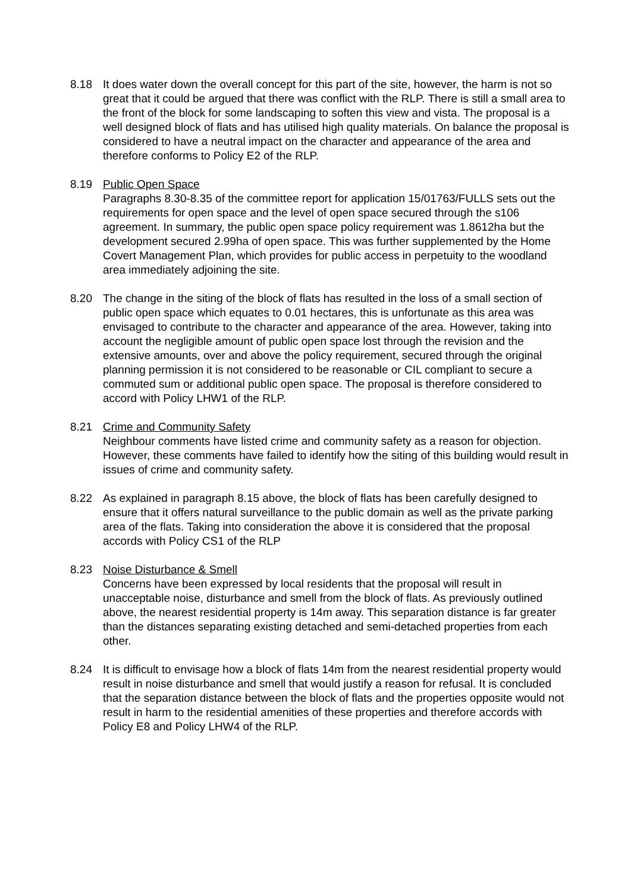8.18 It does water down the overall concept for this part of the site, however, the harm is not so great that it could be argued that there was conflict with the RLP. There is still a small area to the front of the block for some landscaping to soften this view and vista. The proposal is a well designed block of flats and has utilised high quality materials. On balance the proposal is considered to have a neutral impact on the character and appearance of the area and therefore conforms to Policy E2 of the RLP.
8.19 Public Open Space
Paragraphs 8.30-8.35 of the committee report for application 15/01763/FULLS sets out the requirements for open space and the level of open space secured through the s106 agreement. In summary, the public open space policy requirement was 1.8612ha but the development secured 2.99ha of open space. This was further supplemented by the Home Covert Management Plan, which provides for public access in perpetuity to the woodland area immediately adjoining the site.
8.20 The change in the siting of the block of flats has resulted in the loss of a small section of public open space which equates to 0.01 hectares, this is unfortunate as this area was envisaged to contribute to the character and appearance of the area. However, taking into account the negligible amount of public open space lost through the revision and the extensive amounts, over and above the policy requirement, secured through the original planning permission it is not considered to be reasonable or CIL compliant to secure a commuted sum or additional public open space. The proposal is therefore considered to accord with Policy LHW1 of the RLP.
8.21 Crime and Community Safety
Neighbour comments have listed crime and community safety as a reason for objection. However, these comments have failed to identify how the siting of this building would result in issues of crime and community safety.
8.22 As explained in paragraph 8.15 above, the block of flats has been carefully designed to ensure that it offers natural surveillance to the public domain as well as the private parking area of the flats. Taking into consideration the above it is considered that the proposal accords with Policy CS1 of the RLP
8.23 Noise Disturbance & Smell
Concerns have been expressed by local residents that the proposal will result in unacceptable noise, disturbance and smell from the block of flats. As previously outlined above, the nearest residential property is 14m away. This separation distance is far greater than the distances separating existing detached and semi-detached properties from each other.
8.24 It is difficult to envisage how a block of flats 14m from the nearest residential property would result in noise disturbance and smell that would justify a reason for refusal. It is concluded that the separation distance between the block of flats and the properties opposite would not result in harm to the residential amenities of these properties and therefore accords with Policy E8 and Policy LHW4 of the RLP.